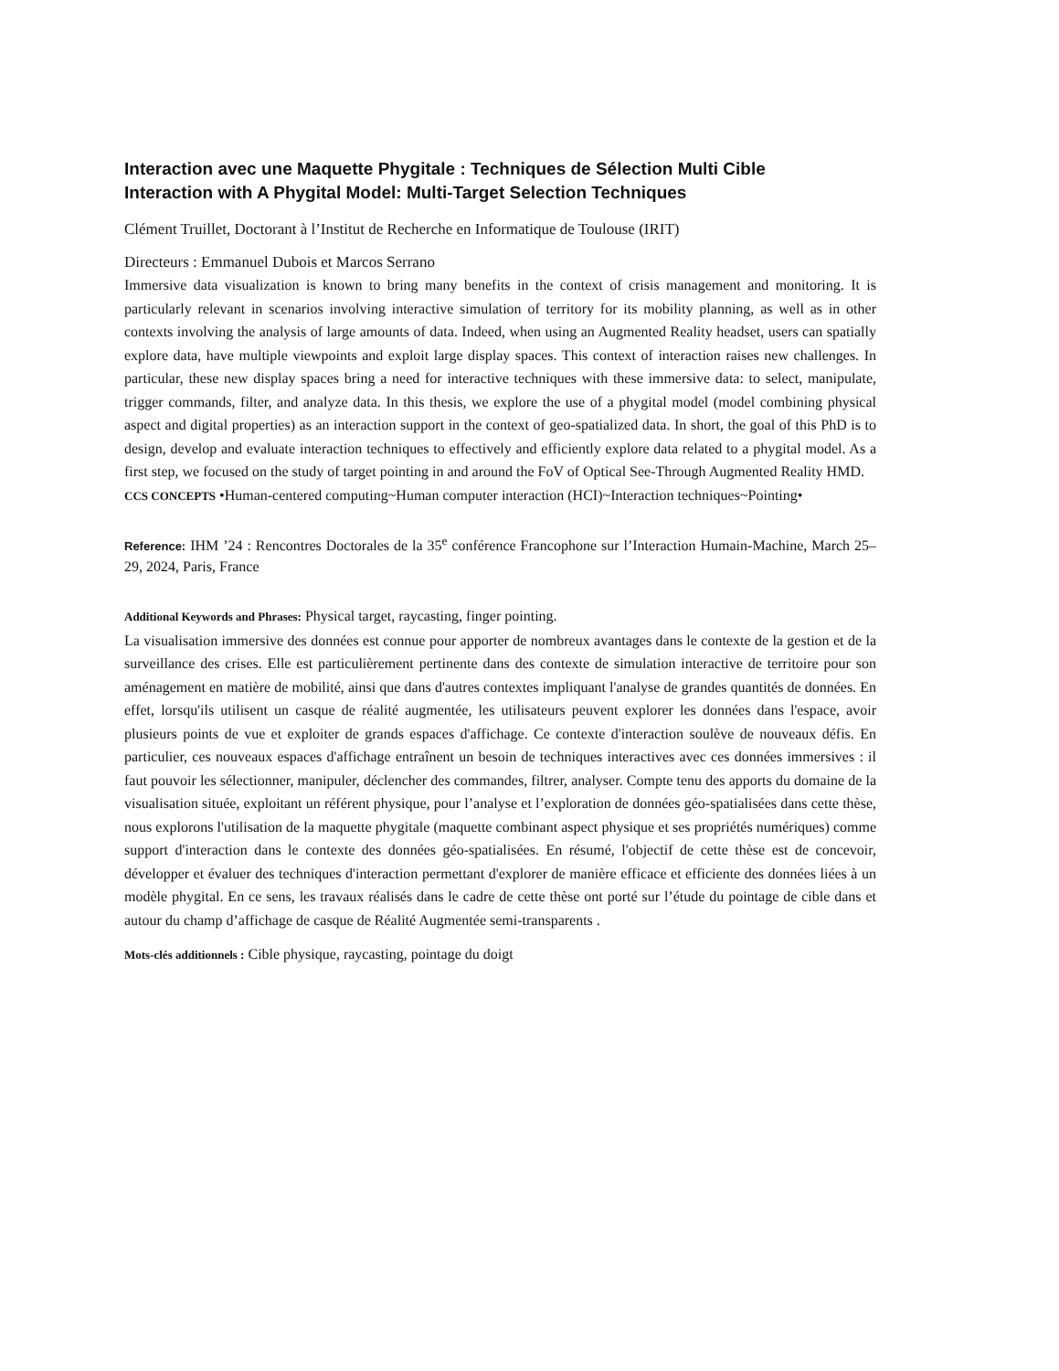Interaction avec une Maquette Phygitale : Techniques de Sélection Multi Cible
Interaction with A Phygital Model: Multi-Target Selection Techniques
Clément Truillet, Doctorant à l’Institut de Recherche en Informatique de Toulouse (IRIT)
Directeurs : Emmanuel Dubois et Marcos Serrano
Immersive data visualization is known to bring many benefits in the context of crisis management and monitoring. It is particularly relevant in scenarios involving interactive simulation of territory for its mobility planning, as well as in other contexts involving the analysis of large amounts of data. Indeed, when using an Augmented Reality headset, users can spatially explore data, have multiple viewpoints and exploit large display spaces. This context of interaction raises new challenges. In particular, these new display spaces bring a need for interactive techniques with these immersive data: to select, manipulate, trigger commands, filter, and analyze data. In this thesis, we explore the use of a phygital model (model combining physical aspect and digital properties) as an interaction support in the context of geo-spatialized data. In short, the goal of this PhD is to design, develop and evaluate interaction techniques to effectively and efficiently explore data related to a phygital model. As a first step, we focused on the study of target pointing in and around the FoV of Optical See-Through Augmented Reality HMD.
CCS CONCEPTS •Human-centered computing~Human computer interaction (HCI)~Interaction techniques~Pointing•
Reference: IHM ’24 : Rencontres Doctorales de la 35<sup>e</sup> conférence Francophone sur l’Interaction Humain-Machine, March 25–29, 2024, Paris, France
Additional Keywords and Phrases: Physical target, raycasting, finger pointing.
La visualisation immersive des données est connue pour apporter de nombreux avantages dans le contexte de la gestion et de la surveillance des crises. Elle est particulièrement pertinente dans des contexte de simulation interactive de territoire pour son aménagement en matière de mobilité, ainsi que dans d'autres contextes impliquant l'analyse de grandes quantités de données. En effet, lorsqu'ils utilisent un casque de réalité augmentée, les utilisateurs peuvent explorer les données dans l'espace, avoir plusieurs points de vue et exploiter de grands espaces d'affichage. Ce contexte d'interaction soulève de nouveaux défis. En particulier, ces nouveaux espaces d'affichage entraînent un besoin de techniques interactives avec ces données immersives : il faut pouvoir les sélectionner, manipuler, déclencher des commandes, filtrer, analyser. Compte tenu des apports du domaine de la visualisation située, exploitant un référent physique, pour l’analyse et l’exploration de données géo-spatialisées dans cette thèse, nous explorons l'utilisation de la maquette phygitale (maquette combinant aspect physique et ses propriétés numériques) comme support d'interaction dans le contexte des données géo-spatialisées. En résumé, l'objectif de cette thèse est de concevoir, développer et évaluer des techniques d'interaction permettant d'explorer de manière efficace et efficiente des données liées à un modèle phygital. En ce sens, les travaux réalisés dans le cadre de cette thèse ont porté sur l’étude du pointage de cible dans et autour du champ d’affichage de casque de Réalité Augmentée semi-transparents .
Mots-clés additionnels : Cible physique, raycasting, pointage du doigt